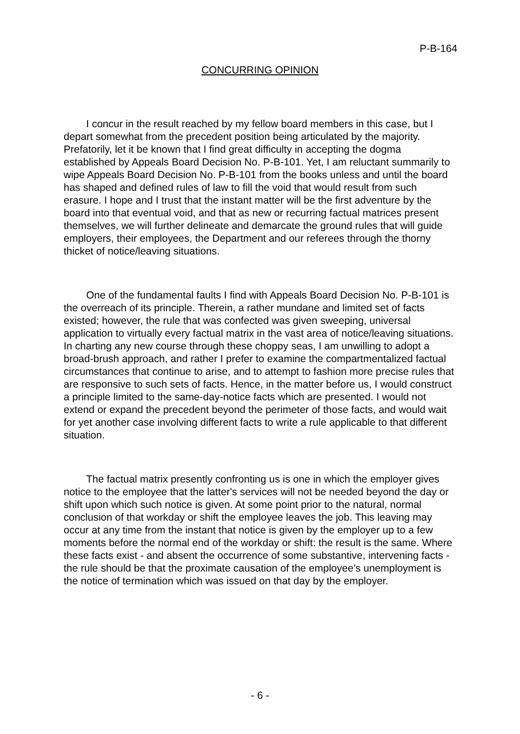P-B-164
CONCURRING OPINION
I concur in the result reached by my fellow board members in this case, but I depart somewhat from the precedent position being articulated by the majority. Prefatorily, let it be known that I find great difficulty in accepting the dogma established by Appeals Board Decision No. P-B-101. Yet, I am reluctant summarily to wipe Appeals Board Decision No. P-B-101 from the books unless and until the board has shaped and defined rules of law to fill the void that would result from such erasure. I hope and I trust that the instant matter will be the first adventure by the board into that eventual void, and that as new or recurring factual matrices present themselves, we will further delineate and demarcate the ground rules that will guide employers, their employees, the Department and our referees through the thorny thicket of notice/leaving situations.
One of the fundamental faults I find with Appeals Board Decision No. P-B-101 is the overreach of its principle. Therein, a rather mundane and limited set of facts existed; however, the rule that was confected was given sweeping, universal application to virtually every factual matrix in the vast area of notice/leaving situations. In charting any new course through these choppy seas, I am unwilling to adopt a broad-brush approach, and rather I prefer to examine the compartmentalized factual circumstances that continue to arise, and to attempt to fashion more precise rules that are responsive to such sets of facts. Hence, in the matter before us, I would construct a principle limited to the same-day-notice facts which are presented. I would not extend or expand the precedent beyond the perimeter of those facts, and would wait for yet another case involving different facts to write a rule applicable to that different situation.
The factual matrix presently confronting us is one in which the employer gives notice to the employee that the latter's services will not be needed beyond the day or shift upon which such notice is given. At some point prior to the natural, normal conclusion of that workday or shift the employee leaves the job. This leaving may occur at any time from the instant that notice is given by the employer up to a few moments before the normal end of the workday or shift: the result is the same. Where these facts exist - and absent the occurrence of some substantive, intervening facts - the rule should be that the proximate causation of the employee's unemployment is the notice of termination which was issued on that day by the employer.
- 6 -